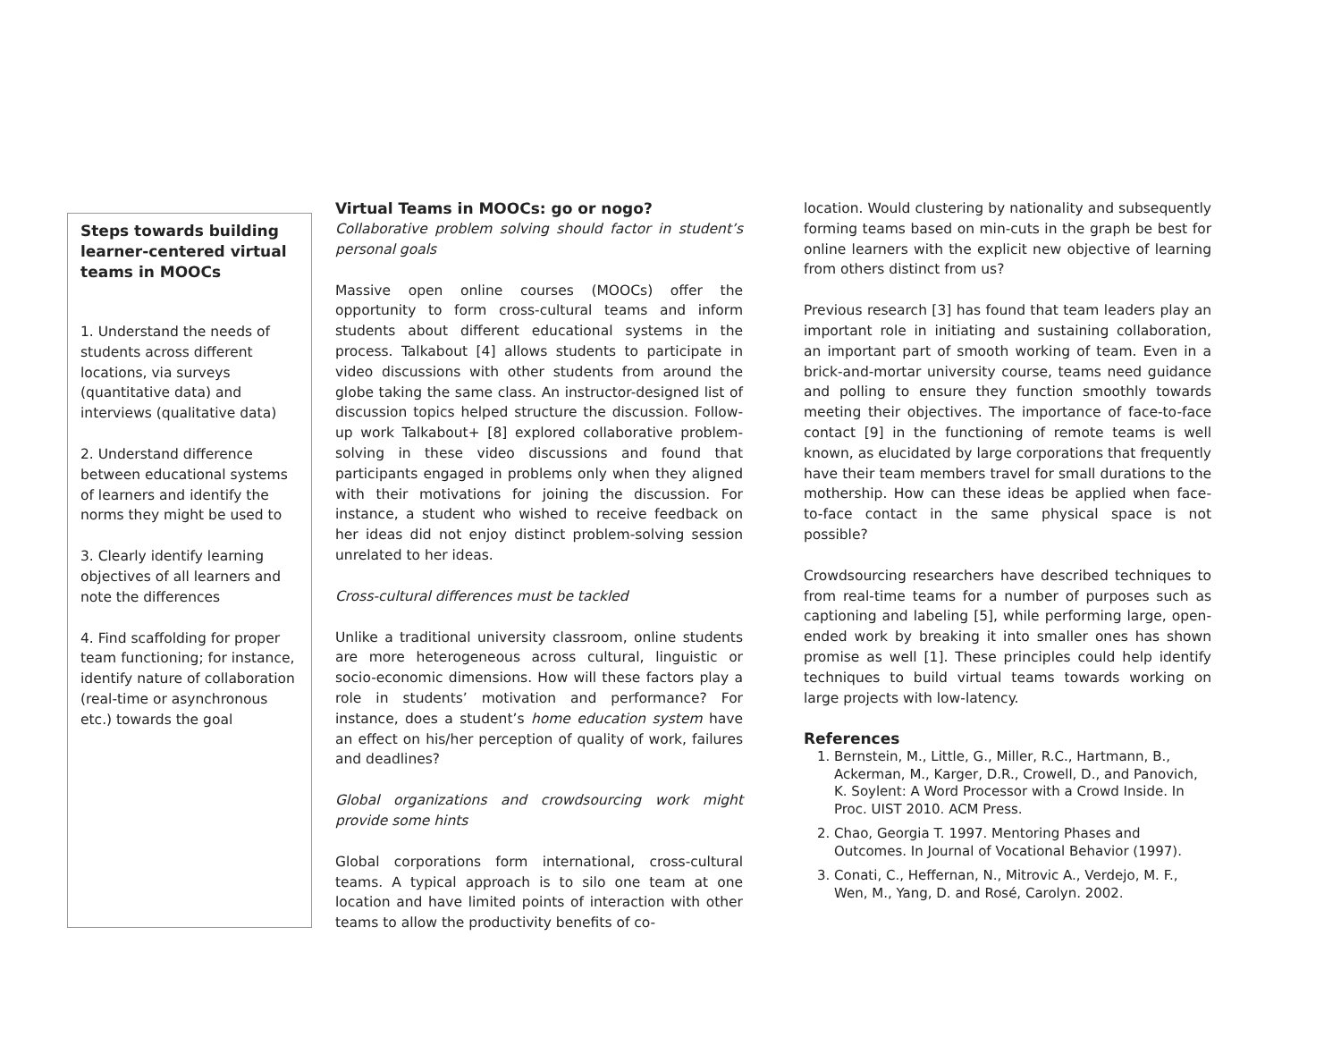Steps towards building learner-centered virtual teams in MOOCs
1. Understand the needs of students across different locations, via surveys (quantitative data) and interviews (qualitative data)
2. Understand difference between educational systems of learners and identify the norms they might be used to
3. Clearly identify learning objectives of all learners and note the differences
4. Find scaffolding for proper team functioning; for instance, identify nature of collaboration (real-time or asynchronous etc.) towards the goal
Virtual Teams in MOOCs: go or nogo?
Collaborative problem solving should factor in student’s personal goals
Massive open online courses (MOOCs) offer the opportunity to form cross-cultural teams and inform students about different educational systems in the process. Talkabout [4] allows students to participate in video discussions with other students from around the globe taking the same class. An instructor-designed list of discussion topics helped structure the discussion. Follow-up work Talkabout+ [8] explored collaborative problem-solving in these video discussions and found that participants engaged in problems only when they aligned with their motivations for joining the discussion. For instance, a student who wished to receive feedback on her ideas did not enjoy distinct problem-solving session unrelated to her ideas.
Cross-cultural differences must be tackled
Unlike a traditional university classroom, online students are more heterogeneous across cultural, linguistic or socio-economic dimensions. How will these factors play a role in students’ motivation and performance? For instance, does a student’s home education system have an effect on his/her perception of quality of work, failures and deadlines?
Global organizations and crowdsourcing work might provide some hints
Global corporations form international, cross-cultural teams. A typical approach is to silo one team at one location and have limited points of interaction with other teams to allow the productivity benefits of co-
location. Would clustering by nationality and subsequently forming teams based on min-cuts in the graph be best for online learners with the explicit new objective of learning from others distinct from us?
Previous research [3] has found that team leaders play an important role in initiating and sustaining collaboration, an important part of smooth working of team. Even in a brick-and-mortar university course, teams need guidance and polling to ensure they function smoothly towards meeting their objectives. The importance of face-to-face contact [9] in the functioning of remote teams is well known, as elucidated by large corporations that frequently have their team members travel for small durations to the mothership. How can these ideas be applied when face-to-face contact in the same physical space is not possible?
Crowdsourcing researchers have described techniques to from real-time teams for a number of purposes such as captioning and labeling [5], while performing large, open-ended work by breaking it into smaller ones has shown promise as well [1]. These principles could help identify techniques to build virtual teams towards working on large projects with low-latency.
References
1. Bernstein, M., Little, G., Miller, R.C., Hartmann, B., Ackerman, M., Karger, D.R., Crowell, D., and Panovich, K. Soylent: A Word Processor with a Crowd Inside. In Proc. UIST 2010. ACM Press.
2. Chao, Georgia T. 1997. Mentoring Phases and Outcomes. In Journal of Vocational Behavior (1997).
3. Conati, C., Heffernan, N., Mitrovic A., Verdejo, M. F., Wen, M., Yang, D. and Rosé, Carolyn. 2002.